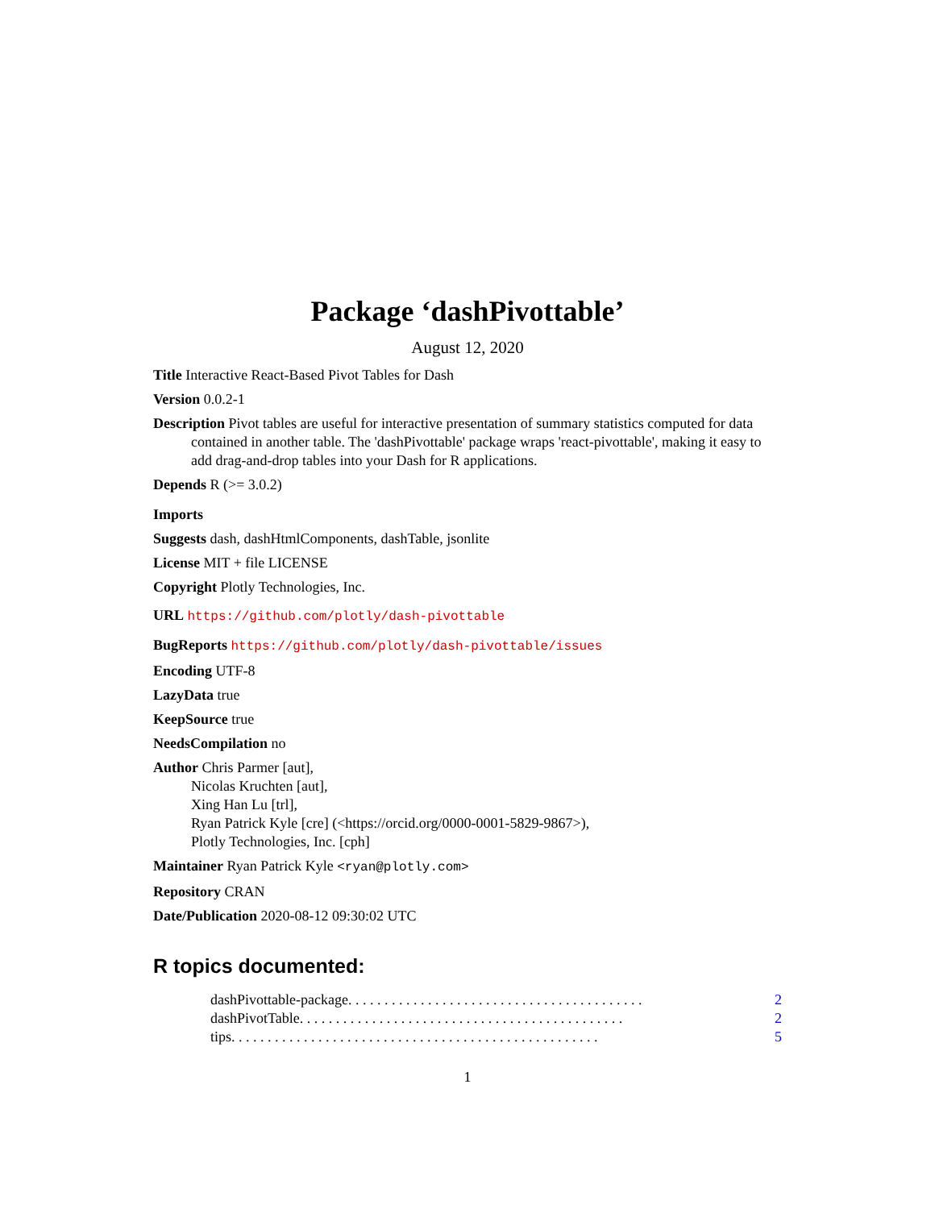Package ‘dashPivottable’
August 12, 2020
Title Interactive React-Based Pivot Tables for Dash
Version 0.0.2-1
Description Pivot tables are useful for interactive presentation of summary statistics computed for data contained in another table. The 'dashPivottable' package wraps 'react-pivottable', making it easy to add drag-and-drop tables into your Dash for R applications.
Depends R (>= 3.0.2)
Imports
Suggests dash, dashHtmlComponents, dashTable, jsonlite
License MIT + file LICENSE
Copyright Plotly Technologies, Inc.
URL https://github.com/plotly/dash-pivottable
BugReports https://github.com/plotly/dash-pivottable/issues
Encoding UTF-8
LazyData true
KeepSource true
NeedsCompilation no
Author Chris Parmer [aut],
Nicolas Kruchten [aut],
Xing Han Lu [trl],
Ryan Patrick Kyle [cre] (<https://orcid.org/0000-0001-5829-9867>),
Plotly Technologies, Inc. [cph]
Maintainer Ryan Patrick Kyle <ryan@plotly.com>
Repository CRAN
Date/Publication 2020-08-12 09:30:02 UTC
R topics documented:
dashPivottable-package . . . . . . . . . . . . . . . . . . . . . . . . . . . . . . . . . . . . . . . . . 2
dashPivotTable . . . . . . . . . . . . . . . . . . . . . . . . . . . . . . . . . . . . . . . . . . . . . 2
tips . . . . . . . . . . . . . . . . . . . . . . . . . . . . . . . . . . . . . . . . . . . . . . . . . . . 5
1